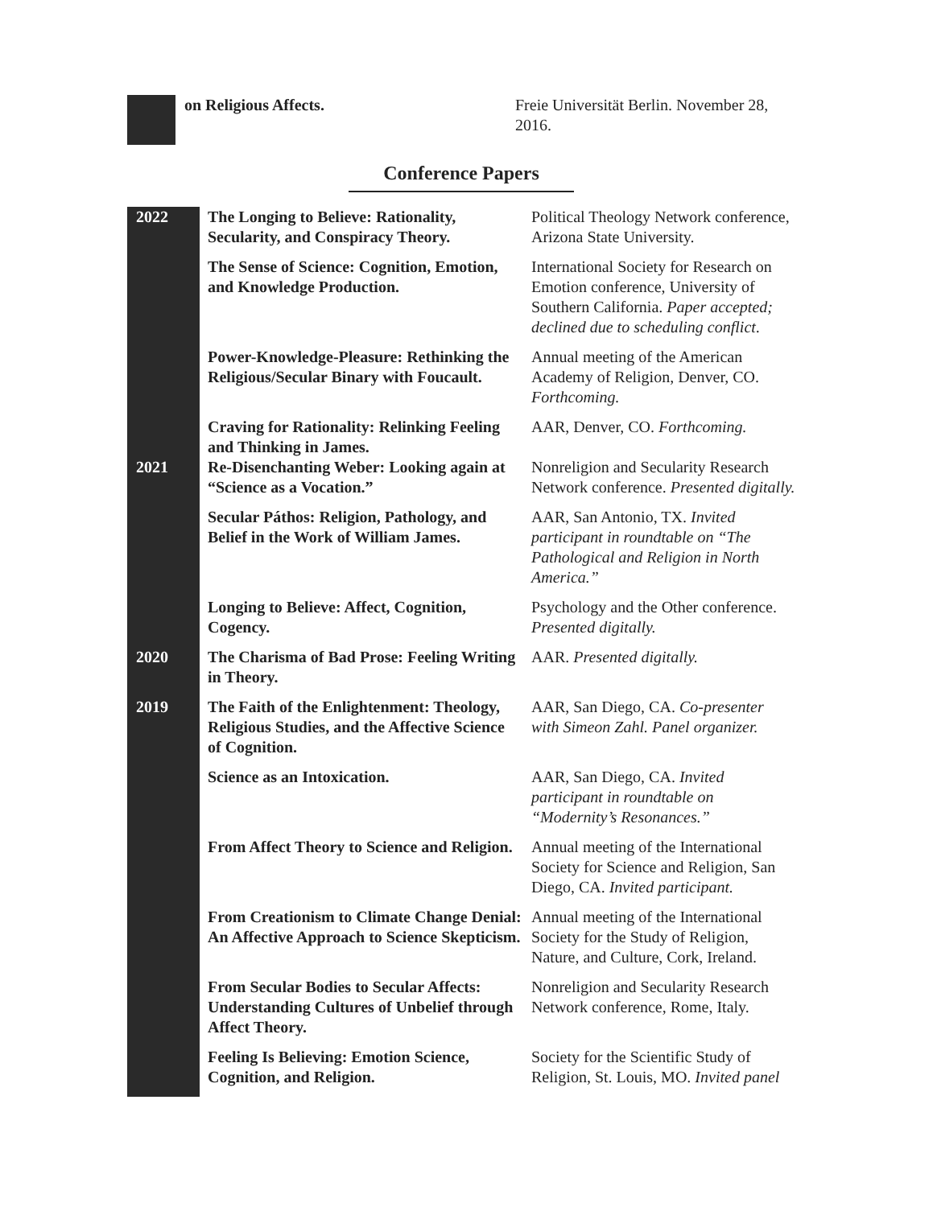| | on Religious Affects. | Freie Universität Berlin. November 28, 2016. |
Conference Papers
| 2022 | The Longing to Believe: Rationality, Secularity, and Conspiracy Theory. | Political Theology Network conference, Arizona State University. |
| | The Sense of Science: Cognition, Emotion, and Knowledge Production. | International Society for Research on Emotion conference, University of Southern California. Paper accepted; declined due to scheduling conflict . |
| | Power-Knowledge-Pleasure: Rethinking the Religious/Secular Binary with Foucault. | Annual meeting of the American Academy of Religion, Denver, CO. Forthcoming. |
| | Craving for Rationality: Relinking Feeling and Thinking in James. | AAR, Denver, CO. Forthcoming. |
| 2021 | Re-Disenchanting Weber: Looking again at “Science as a Vocation.” | Nonreligion and Secularity Research Network conference. Presented digitally. |
| | Secular Páthos: Religion, Pathology, and Belief in the Work of William James. | AAR, San Antonio, TX. Invited participant in roundtable on “The Pathological and Religion in North America.” |
| | Longing to Believe: Affect, Cognition, Cogency. | Psychology and the Other conference. Presented digitally. |
| 2020 | The Charisma of Bad Prose: Feeling Writing in Theory. | AAR. Presented digitally. |
| 2019 | The Faith of the Enlightenment: Theology, Religious Studies, and the Affective Science of Cognition. | AAR, San Diego, CA. Co-presenter with Simeon Zahl. Panel organizer. |
| | Science as an Intoxication. | AAR, San Diego, CA. Invited participant in roundtable on “Modernity’s Resonances.” |
| | From Affect Theory to Science and Religion. | Annual meeting of the International Society for Science and Religion, San Diego, CA. Invited participant. |
| | From Creationism to Climate Change Denial: An Affective Approach to Science Skepticism. | Annual meeting of the International Society for the Study of Religion, Nature, and Culture, Cork, Ireland. |
| | From Secular Bodies to Secular Affects: Understanding Cultures of Unbelief through Affect Theory. | Nonreligion and Secularity Research Network conference, Rome, Italy. |
| | Feeling Is Believing: Emotion Science, Cognition, and Religion. | Society for the Scientific Study of Religion, St. Louis, MO. Invited panel |